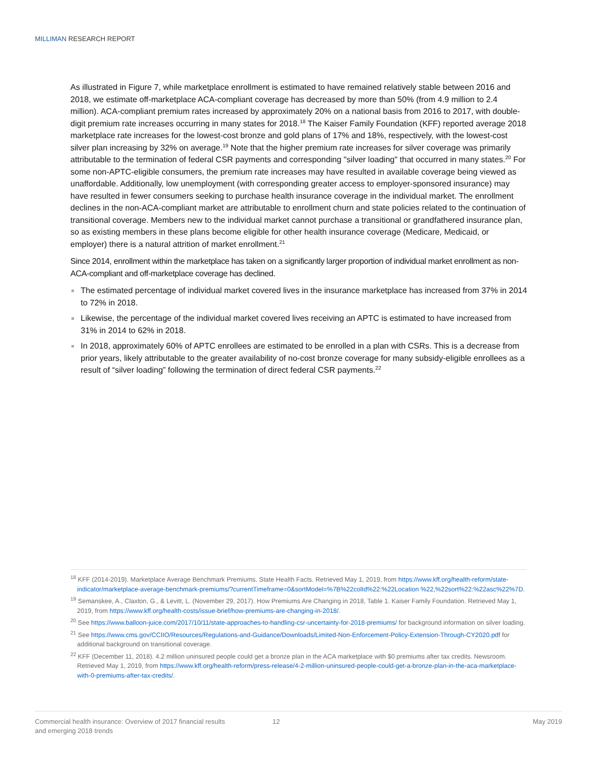MILLIMAN RESEARCH REPORT
As illustrated in Figure 7, while marketplace enrollment is estimated to have remained relatively stable between 2016 and 2018, we estimate off-marketplace ACA-compliant coverage has decreased by more than 50% (from 4.9 million to 2.4 million). ACA-compliant premium rates increased by approximately 20% on a national basis from 2016 to 2017, with double-digit premium rate increases occurring in many states for 2018.<sup>18</sup> The Kaiser Family Foundation (KFF) reported average 2018 marketplace rate increases for the lowest-cost bronze and gold plans of 17% and 18%, respectively, with the lowest-cost silver plan increasing by 32% on average.<sup>19</sup> Note that the higher premium rate increases for silver coverage was primarily attributable to the termination of federal CSR payments and corresponding "silver loading" that occurred in many states.<sup>20</sup> For some non-APTC-eligible consumers, the premium rate increases may have resulted in available coverage being viewed as unaffordable. Additionally, low unemployment (with corresponding greater access to employer-sponsored insurance) may have resulted in fewer consumers seeking to purchase health insurance coverage in the individual market. The enrollment declines in the non-ACA-compliant market are attributable to enrollment churn and state policies related to the continuation of transitional coverage. Members new to the individual market cannot purchase a transitional or grandfathered insurance plan, so as existing members in these plans become eligible for other health insurance coverage (Medicare, Medicaid, or employer) there is a natural attrition of market enrollment.<sup>21</sup>
Since 2014, enrollment within the marketplace has taken on a significantly larger proportion of individual market enrollment as non-ACA-compliant and off-marketplace coverage has declined.
The estimated percentage of individual market covered lives in the insurance marketplace has increased from 37% in 2014 to 72% in 2018.
Likewise, the percentage of the individual market covered lives receiving an APTC is estimated to have increased from 31% in 2014 to 62% in 2018.
In 2018, approximately 60% of APTC enrollees are estimated to be enrolled in a plan with CSRs. This is a decrease from prior years, likely attributable to the greater availability of no-cost bronze coverage for many subsidy-eligible enrollees as a result of “silver loading” following the termination of direct federal CSR payments.<sup>22</sup>
<sup>18</sup> KFF (2014-2019). Marketplace Average Benchmark Premiums. State Health Facts. Retrieved May 1, 2019, from https://www.kff.org/health-reform/state-indicator/marketplace-average-benchmark-premiums/?currentTimeframe=0&sortModel=%7B%22colId%22:%22Location %22,%22sort%22:%22asc%22%7D.
<sup>19</sup> Semanskee, A., Claxton, G., & Levitt, L. (November 29, 2017). How Premiums Are Changing in 2018, Table 1. Kaiser Family Foundation. Retrieved May 1, 2019, from https://www.kff.org/health-costs/issue-brief/how-premiums-are-changing-in-2018/.
<sup>20</sup> See https://www.balloon-juice.com/2017/10/11/state-approaches-to-handling-csr-uncertainty-for-2018-premiums/ for background information on silver loading.
<sup>21</sup> See https://www.cms.gov/CCIIO/Resources/Regulations-and-Guidance/Downloads/Limited-Non-Enforcement-Policy-Extension-Through-CY2020.pdf for additional background on transitional coverage.
<sup>22</sup> KFF (December 11, 2018). 4.2 million uninsured people could get a bronze plan in the ACA marketplace with $0 premiums after tax credits. Newsroom. Retrieved May 1, 2019, from https://www.kff.org/health-reform/press-release/4-2-million-uninsured-people-could-get-a-bronze-plan-in-the-aca-marketplace-with-0-premiums-after-tax-credits/.
Commercial health insurance: Overview of 2017 financial results
and emerging 2018 trends
12 May 2019